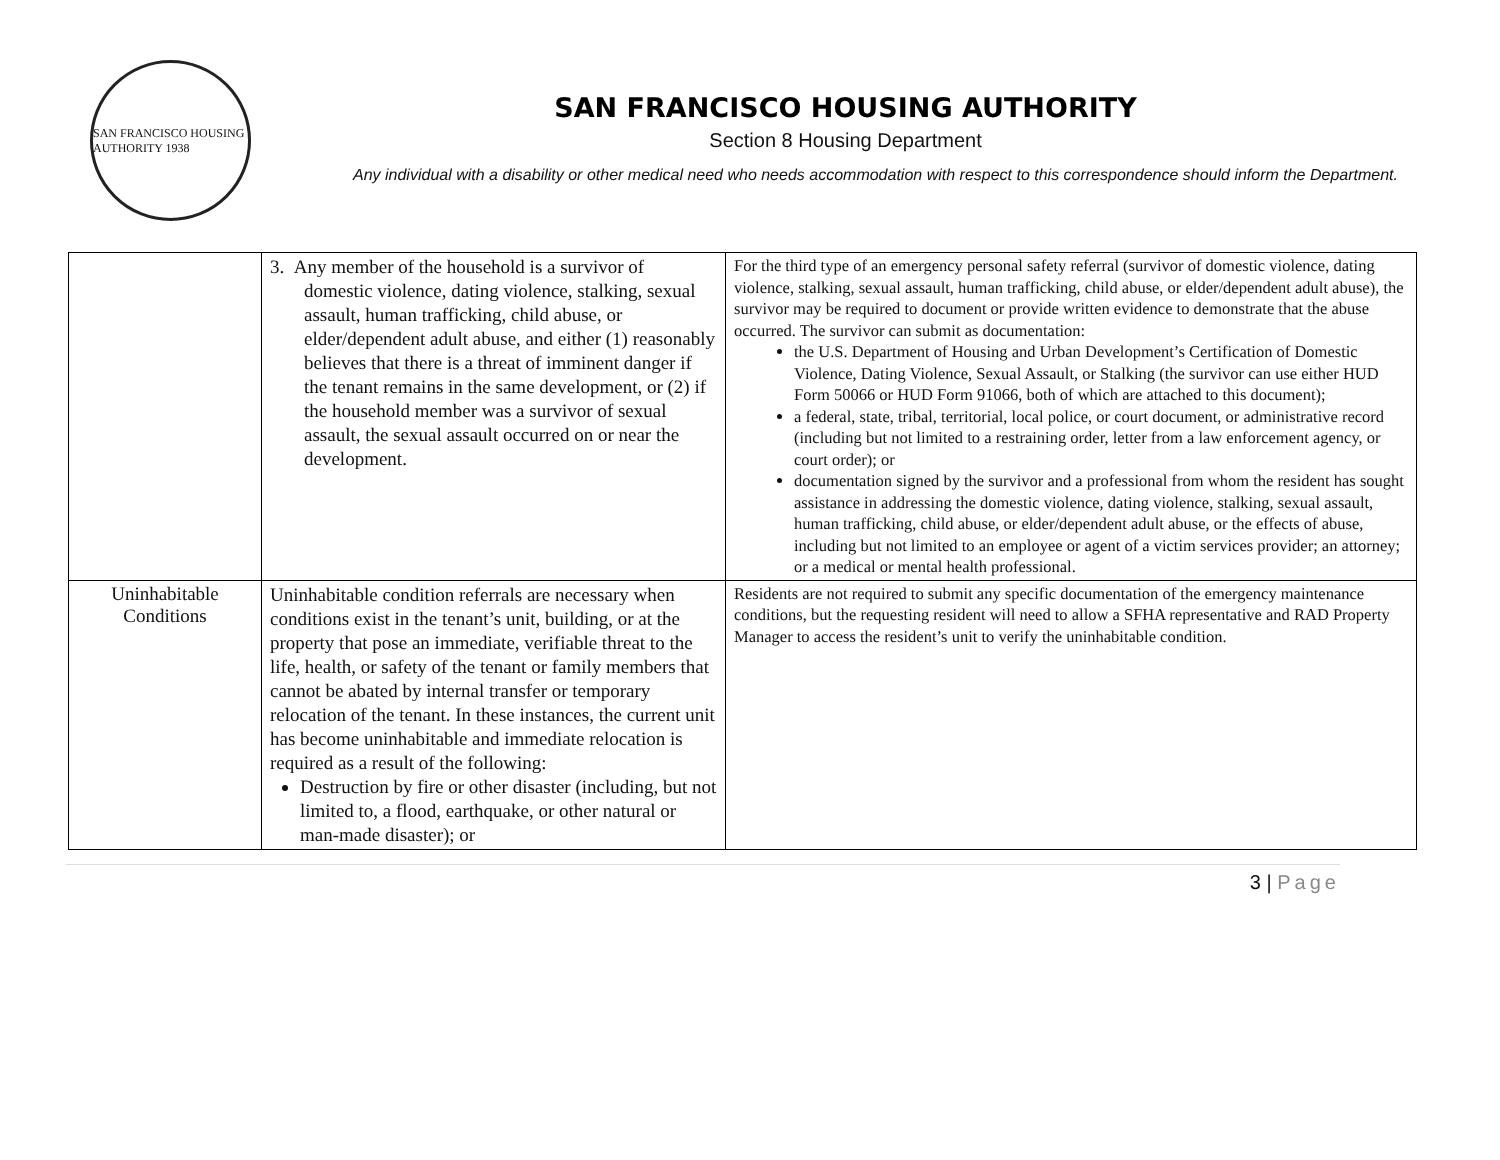SAN FRANCISCO HOUSING AUTHORITY 1938
SAN FRANCISCO HOUSING AUTHORITY
Section 8 Housing Department
Any individual with a disability or other medical need who needs accommodation with respect to this correspondence should inform the Department.
| | 3. Any member of the household is a survivor of domestic violence, dating violence, stalking, sexual assault, human trafficking, child abuse, or elder/dependent adult abuse, and either (1) reasonably believes that there is a threat of imminent danger if the tenant remains in the same development, or (2) if the household member was a survivor of sexual assault, the sexual assault occurred on or near the development. | For the third type of an emergency personal safety referral (survivor of domestic violence, dating violence, stalking, sexual assault, human trafficking, child abuse, or elder/dependent adult abuse), the survivor may be required to document or provide written evidence to demonstrate that the abuse occurred. The survivor can submit as documentation: the U.S. Department of Housing and Urban Development’s Certification of Domestic Violence, Dating Violence, Sexual Assault, or Stalking (the survivor can use either HUD Form 50066 or HUD Form 91066, both of which are attached to this document); a federal, state, tribal, territorial, local police, or court document, or administrative record (including but not limited to a restraining order, letter from a law enforcement agency, or court order); or documentation signed by the survivor and a professional from whom the resident has sought assistance in addressing the domestic violence, dating violence, stalking, sexual assault, human trafficking, child abuse, or elder/dependent adult abuse, or the effects of abuse, including but not limited to an employee or agent of a victim services provider; an attorney; or a medical or mental health professional. |
| Uninhabitable Conditions | Uninhabitable condition referrals are necessary when conditions exist in the tenant’s unit, building, or at the property that pose an immediate, verifiable threat to the life, health, or safety of the tenant or family members that cannot be abated by internal transfer or temporary relocation of the tenant. In these instances, the current unit has become uninhabitable and immediate relocation is required as a result of the following: Destruction by fire or other disaster (including, but not limited to, a flood, earthquake, or other natural or man-made disaster); or | Residents are not required to submit any specific documentation of the emergency maintenance conditions, but the requesting resident will need to allow a SFHA representative and RAD Property Manager to access the resident’s unit to verify the uninhabitable condition. |
3 | Page